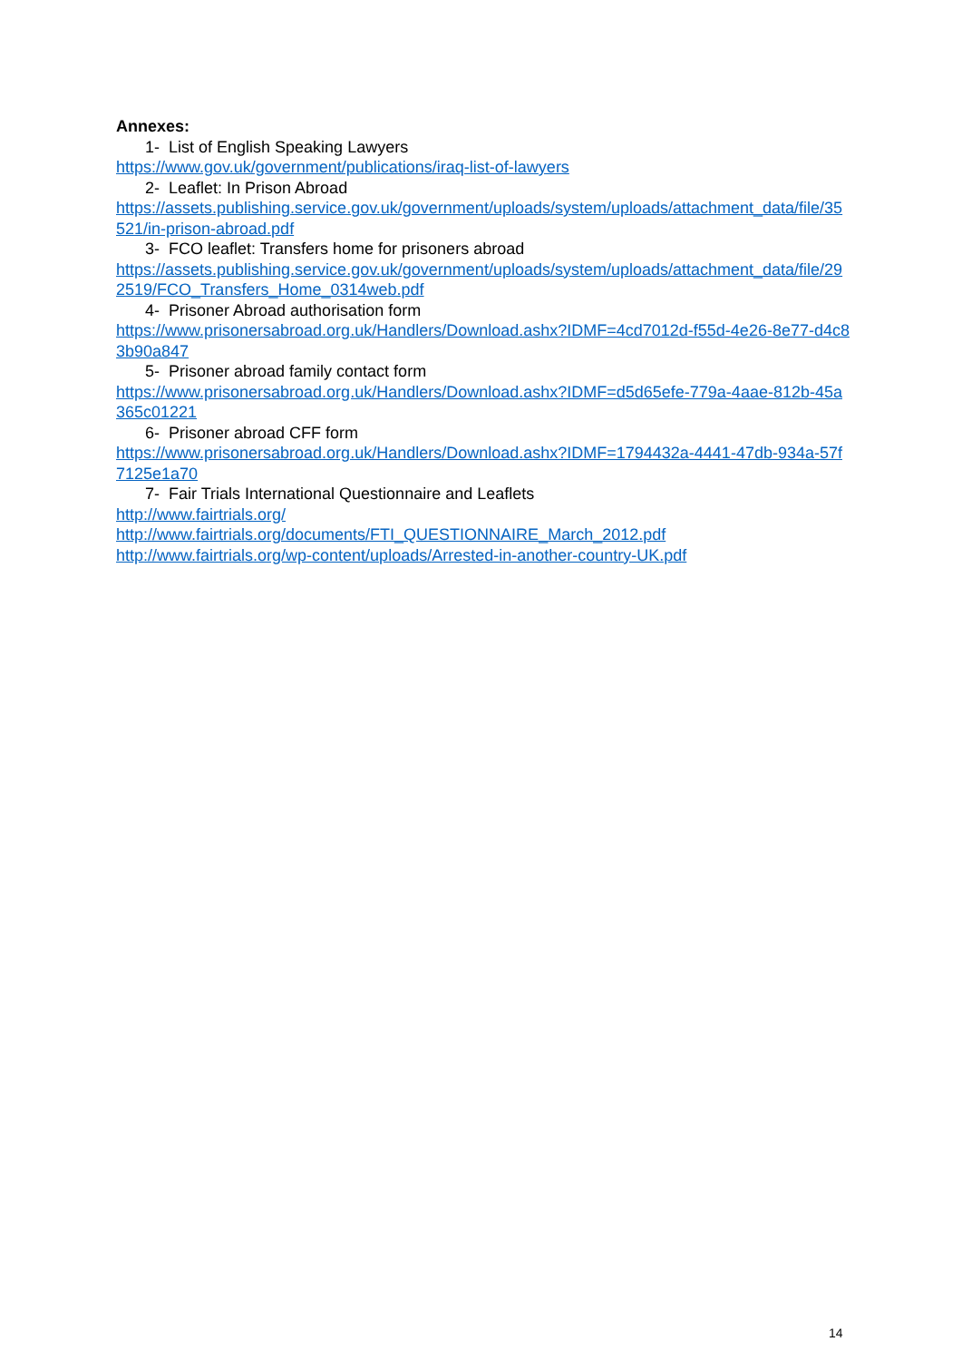Annexes:
1- List of English Speaking Lawyers
https://www.gov.uk/government/publications/iraq-list-of-lawyers
2- Leaflet: In Prison Abroad
https://assets.publishing.service.gov.uk/government/uploads/system/uploads/attachment_data/file/35521/in-prison-abroad.pdf
3- FCO leaflet: Transfers home for prisoners abroad
https://assets.publishing.service.gov.uk/government/uploads/system/uploads/attachment_data/file/292519/FCO_Transfers_Home_0314web.pdf
4- Prisoner Abroad authorisation form
https://www.prisonersabroad.org.uk/Handlers/Download.ashx?IDMF=4cd7012d-f55d-4e26-8e77-d4c83b90a847
5- Prisoner abroad family contact form
https://www.prisonersabroad.org.uk/Handlers/Download.ashx?IDMF=d5d65efe-779a-4aae-812b-45a365c01221
6- Prisoner abroad CFF form
https://www.prisonersabroad.org.uk/Handlers/Download.ashx?IDMF=1794432a-4441-47db-934a-57f7125e1a70
7- Fair Trials International Questionnaire and Leaflets
http://www.fairtrials.org/
http://www.fairtrials.org/documents/FTI_QUESTIONNAIRE_March_2012.pdf
http://www.fairtrials.org/wp-content/uploads/Arrested-in-another-country-UK.pdf
14